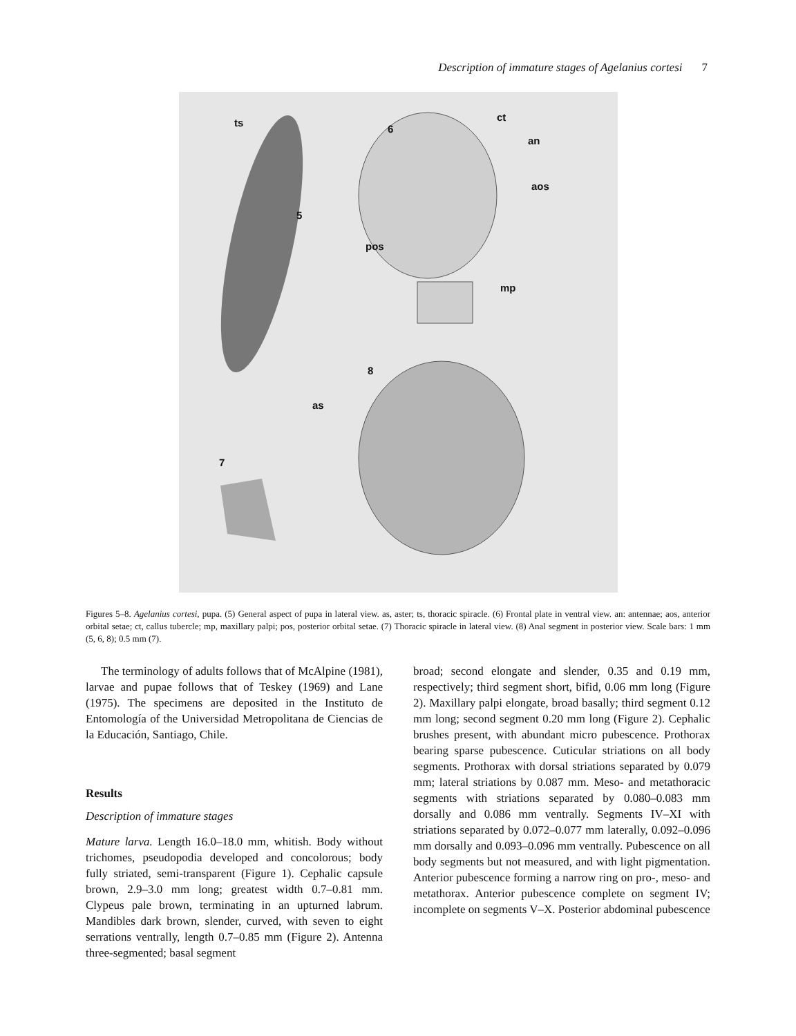Description of immature stages of Agelanius cortesi 7
ts
6
ct
an
aos
5
pos
mp
8
as
7
Figures 5–8. Agelanius cortesi, pupa. (5) General aspect of pupa in lateral view. as, aster; ts, thoracic spiracle. (6) Frontal plate in ventral view. an: antennae; aos, anterior orbital setae; ct, callus tubercle; mp, maxillary palpi; pos, posterior orbital setae. (7) Thoracic spiracle in lateral view. (8) Anal segment in posterior view. Scale bars: 1 mm (5, 6, 8); 0.5 mm (7).
The terminology of adults follows that of McAlpine (1981), larvae and pupae follows that of Teskey (1969) and Lane (1975). The specimens are deposited in the Instituto de Entomología of the Universidad Metropolitana de Ciencias de la Educación, Santiago, Chile.
Results
Description of immature stages
Mature larva. Length 16.0–18.0 mm, whitish. Body without trichomes, pseudopodia developed and concolorous; body fully striated, semi-transparent (Figure 1). Cephalic capsule brown, 2.9–3.0 mm long; greatest width 0.7–0.81 mm. Clypeus pale brown, terminating in an upturned labrum. Mandibles dark brown, slender, curved, with seven to eight serrations ventrally, length 0.7–0.85 mm (Figure 2). Antenna three-segmented; basal segment
broad; second elongate and slender, 0.35 and 0.19 mm, respectively; third segment short, bifid, 0.06 mm long (Figure 2). Maxillary palpi elongate, broad basally; third segment 0.12 mm long; second segment 0.20 mm long (Figure 2). Cephalic brushes present, with abundant micro pubescence. Prothorax bearing sparse pubescence. Cuticular striations on all body segments. Prothorax with dorsal striations separated by 0.079 mm; lateral striations by 0.087 mm. Meso- and metathoracic segments with striations separated by 0.080–0.083 mm dorsally and 0.086 mm ventrally. Segments IV–XI with striations separated by 0.072–0.077 mm laterally, 0.092–0.096 mm dorsally and 0.093–0.096 mm ventrally. Pubescence on all body segments but not measured, and with light pigmentation. Anterior pubescence forming a narrow ring on pro-, meso- and metathorax. Anterior pubescence complete on segment IV; incomplete on segments V–X. Posterior abdominal pubescence